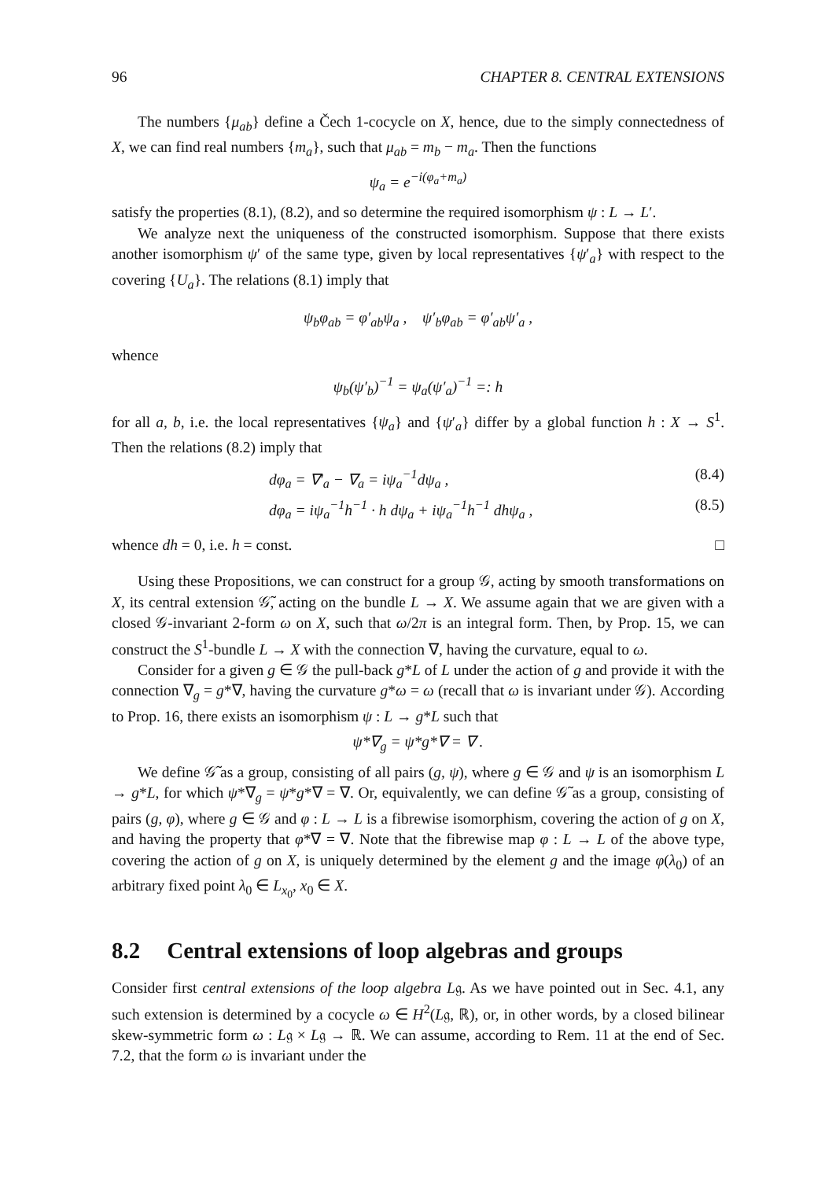96 CHAPTER 8. CENTRAL EXTENSIONS
The numbers {μ<sub>ab</sub>} define a Čech 1-cocycle on X, hence, due to the simply connectedness of X, we can find real numbers {m<sub>a</sub>}, such that μ<sub>ab</sub> = m<sub>b</sub> − m<sub>a</sub>. Then the functions
ψ<sub>a</sub> = e<sup>−i(φ<sub>a</sub>+m<sub>a</sub>)</sup>
satisfy the properties (8.1), (8.2), and so determine the required isomorphism ψ : L → L′.
We analyze next the uniqueness of the constructed isomorphism. Suppose that there exists another isomorphism ψ′ of the same type, given by local representatives {ψ′<sub>a</sub>} with respect to the covering {U<sub>a</sub>}. The relations (8.1) imply that
ψ<sub>b</sub>φ<sub>ab</sub> = φ′<sub>ab</sub>ψ<sub>a</sub> , ψ′<sub>b</sub>φ<sub>ab</sub> = φ′<sub>ab</sub>ψ′<sub>a</sub> ,
whence
ψ<sub>b</sub>(ψ′<sub>b</sub>)<sup>−1</sup> = ψ<sub>a</sub>(ψ′<sub>a</sub>)<sup>−1</sup> =: h
for all a, b, i.e. the local representatives {ψ<sub>a</sub>} and {ψ′<sub>a</sub>} differ by a global function h : X → S<sup>1</sup>. Then the relations (8.2) imply that
dφ<sub>a</sub> = ∇′<sub>a</sub> − ∇<sub>a</sub> = iψ<sub>a</sub><sup>−1</sup>dψ<sub>a</sub> , (8.4)
dφ<sub>a</sub> = iψ<sub>a</sub><sup>−1</sup>h<sup>−1</sup> · h dψ<sub>a</sub> + iψ<sub>a</sub><sup>−1</sup>h<sup>−1</sup> dhψ<sub>a</sub> , (8.5)
whence dh = 0, i.e. h = const. □
Using these Propositions, we can construct for a group 𝒢, acting by smooth transformations on X, its central extension 𝒢̃, acting on the bundle L → X. We assume again that we are given with a closed 𝒢-invariant 2-form ω on X, such that ω/2π is an integral form. Then, by Prop. 15, we can construct the S<sup>1</sup>-bundle L → X with the connection ∇, having the curvature, equal to ω.
Consider for a given g ∈ 𝒢 the pull-back g*L of L under the action of g and provide it with the connection ∇<sub>g</sub> = g*∇, having the curvature g*ω = ω (recall that ω is invariant under 𝒢). According to Prop. 16, there exists an isomorphism ψ : L → g*L such that
ψ*∇<sub>g</sub> = ψ*g*∇ = ∇ .
We define 𝒢̃ as a group, consisting of all pairs (g, ψ), where g ∈ 𝒢 and ψ is an isomorphism L → g*L, for which ψ*∇<sub>g</sub> = ψ*g*∇ = ∇. Or, equivalently, we can define 𝒢̃ as a group, consisting of pairs (g, φ), where g ∈ 𝒢 and φ : L → L is a fibrewise isomorphism, covering the action of g on X, and having the property that φ*∇ = ∇. Note that the fibrewise map φ : L → L of the above type, covering the action of g on X, is uniquely determined by the element g and the image φ(λ<sub>0</sub>) of an arbitrary fixed point λ<sub>0</sub> ∈ L<sub>x<sub>0</sub></sub>, x<sub>0</sub> ∈ X.
8.2 Central extensions of loop algebras and groups
Consider first central extensions of the loop algebra L𝔤. As we have pointed out in Sec. 4.1, any such extension is determined by a cocycle ω ∈ H<sup>2</sup>(L𝔤, ℝ), or, in other words, by a closed bilinear skew-symmetric form ω : L𝔤 × L𝔤 → ℝ. We can assume, according to Rem. 11 at the end of Sec. 7.2, that the form ω is invariant under the